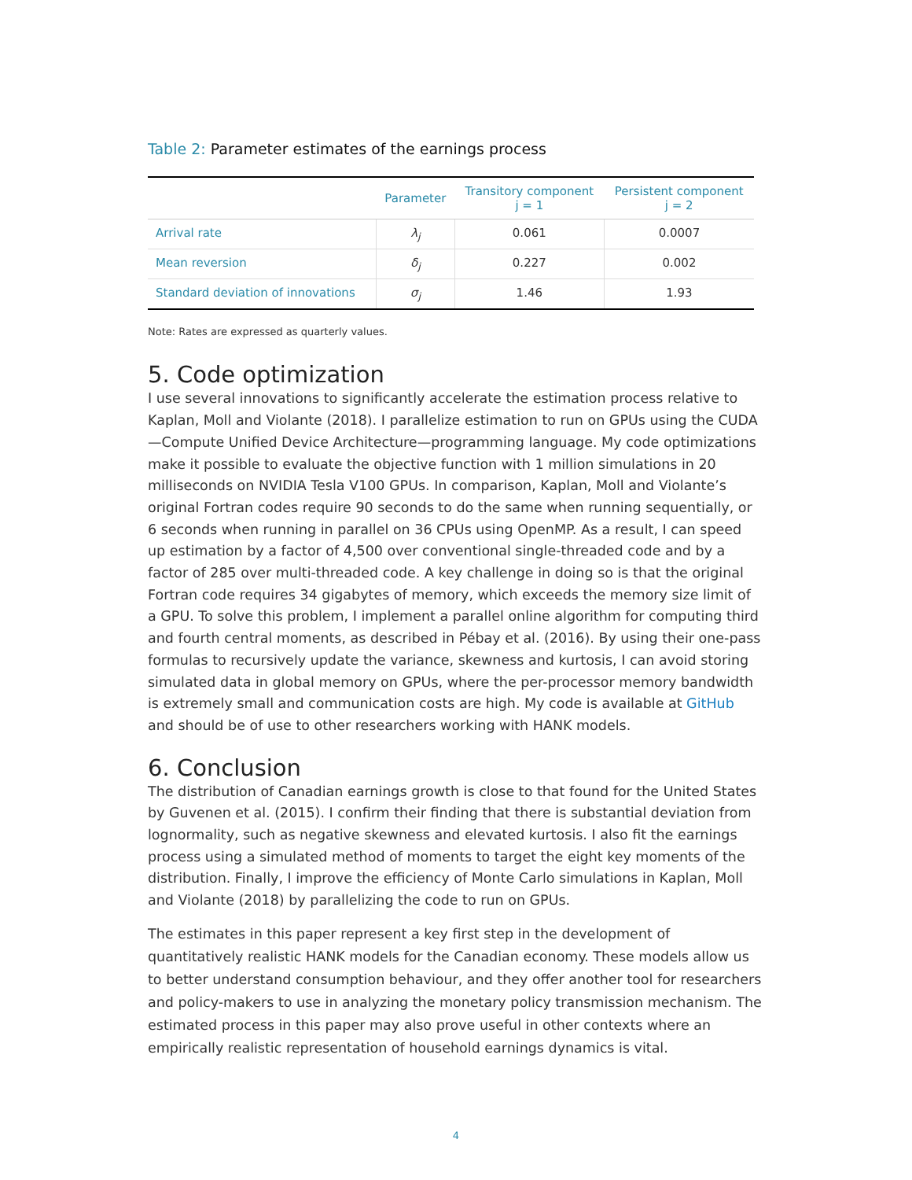Table 2: Parameter estimates of the earnings process
| | Parameter | Transitory component j = 1 | Persistent component j = 2 |
| --- | --- | --- | --- |
| Arrival rate | λ<sub>j</sub> | 0.061 | 0.0007 |
| Mean reversion | δ<sub>j</sub> | 0.227 | 0.002 |
| Standard deviation of innovations | σ<sub>j</sub> | 1.46 | 1.93 |
Note: Rates are expressed as quarterly values.
5. Code optimization
I use several innovations to significantly accelerate the estimation process relative to Kaplan, Moll and Violante (2018). I parallelize estimation to run on GPUs using the CUDA—Compute Unified Device Architecture—programming language. My code optimizations make it possible to evaluate the objective function with 1 million simulations in 20 milliseconds on NVIDIA Tesla V100 GPUs. In comparison, Kaplan, Moll and Violante’s original Fortran codes require 90 seconds to do the same when running sequentially, or 6 seconds when running in parallel on 36 CPUs using OpenMP. As a result, I can speed up estimation by a factor of 4,500 over conventional single-threaded code and by a factor of 285 over multi-threaded code. A key challenge in doing so is that the original Fortran code requires 34 gigabytes of memory, which exceeds the memory size limit of a GPU. To solve this problem, I implement a parallel online algorithm for computing third and fourth central moments, as described in Pébay et al. (2016). By using their one-pass formulas to recursively update the variance, skewness and kurtosis, I can avoid storing simulated data in global memory on GPUs, where the per-processor memory bandwidth is extremely small and communication costs are high. My code is available at GitHub and should be of use to other researchers working with HANK models.
6. Conclusion
The distribution of Canadian earnings growth is close to that found for the United States by Guvenen et al. (2015). I confirm their finding that there is substantial deviation from lognormality, such as negative skewness and elevated kurtosis. I also fit the earnings process using a simulated method of moments to target the eight key moments of the distribution. Finally, I improve the efficiency of Monte Carlo simulations in Kaplan, Moll and Violante (2018) by parallelizing the code to run on GPUs.
The estimates in this paper represent a key first step in the development of quantitatively realistic HANK models for the Canadian economy. These models allow us to better understand consumption behaviour, and they offer another tool for researchers and policy-makers to use in analyzing the monetary policy transmission mechanism. The estimated process in this paper may also prove useful in other contexts where an empirically realistic representation of household earnings dynamics is vital.
4